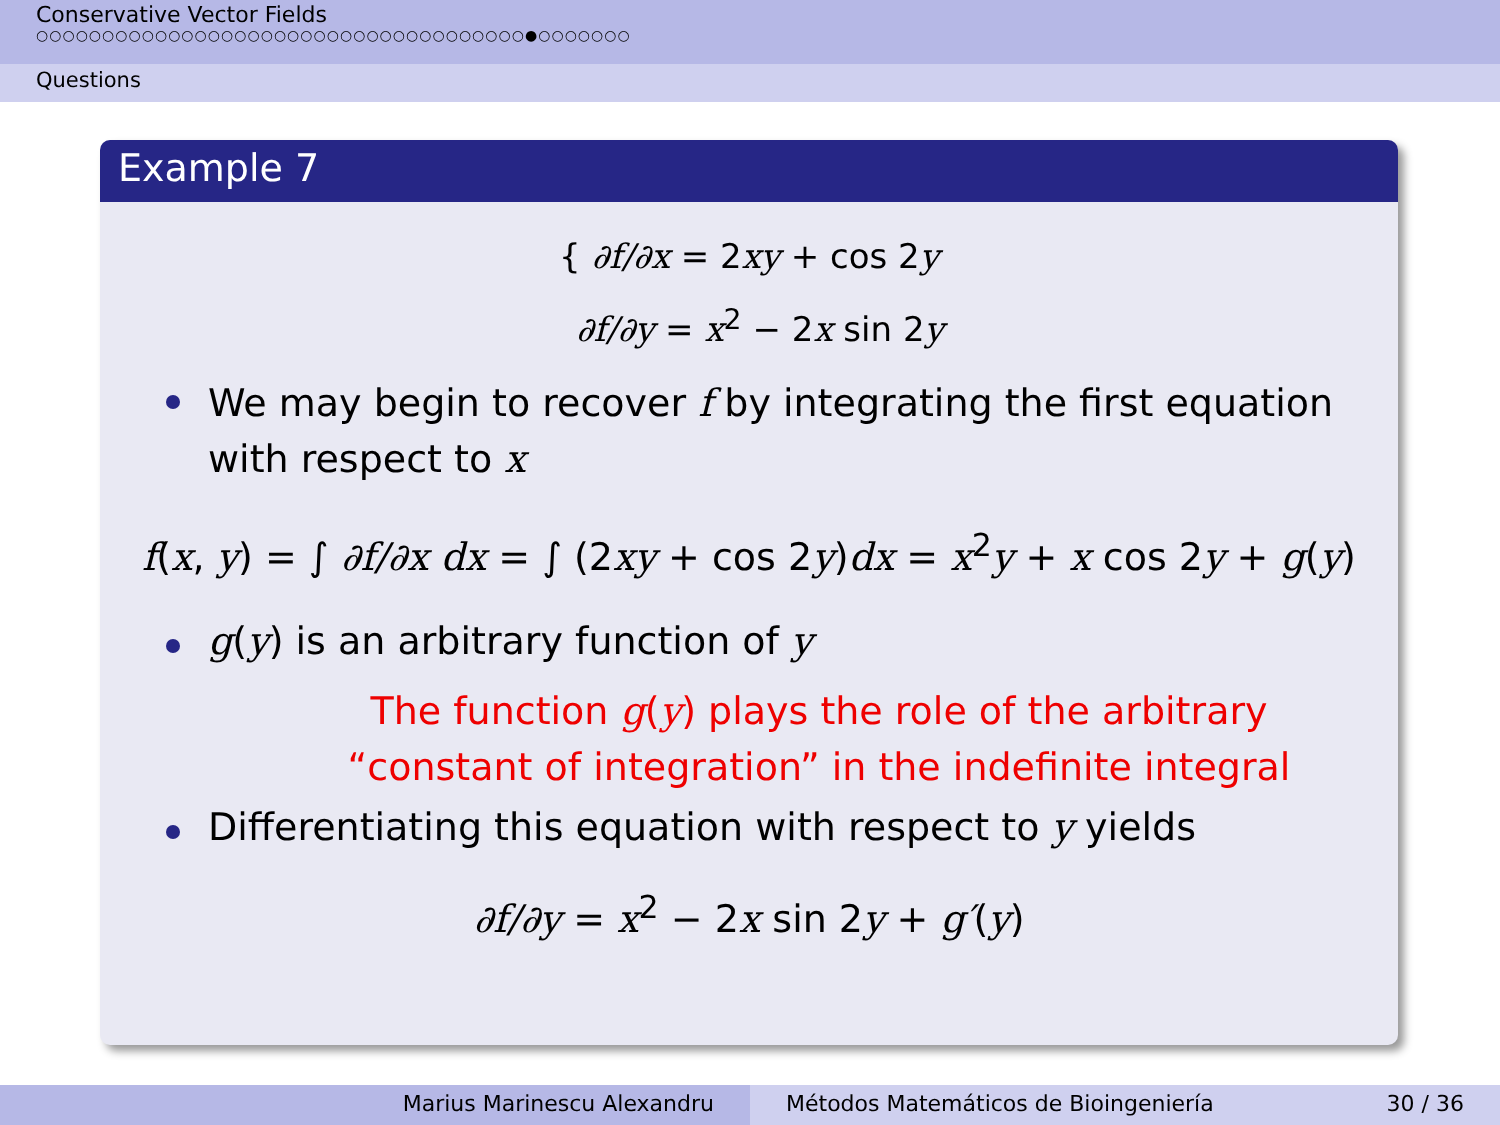Conservative Vector Fields
○○○○○○○○○○○○○○○○○○○○○○○○○○○○○○○○○○○○○●○○○○○○○
Questions
Example 7
{ ∂f/∂x = 2xy + cos 2y
∂f/∂y = x<sup>2</sup> − 2x sin 2y
We may begin to recover f by integrating the first equation with respect to x
f(x, y) = ∫ ∂f/∂x dx = ∫ (2xy + cos 2y)dx = x<sup>2</sup>y + x cos 2y + g(y)
g(y) is an arbitrary function of y
The function g(y) plays the role of the arbitrary
“constant of integration” in the indefinite integral
Differentiating this equation with respect to y yields
∂f/∂y = x<sup>2</sup> − 2x sin 2y + g′(y)
Marius Marinescu Alexandru Métodos Matemáticos de Bioingeniería 30 / 36